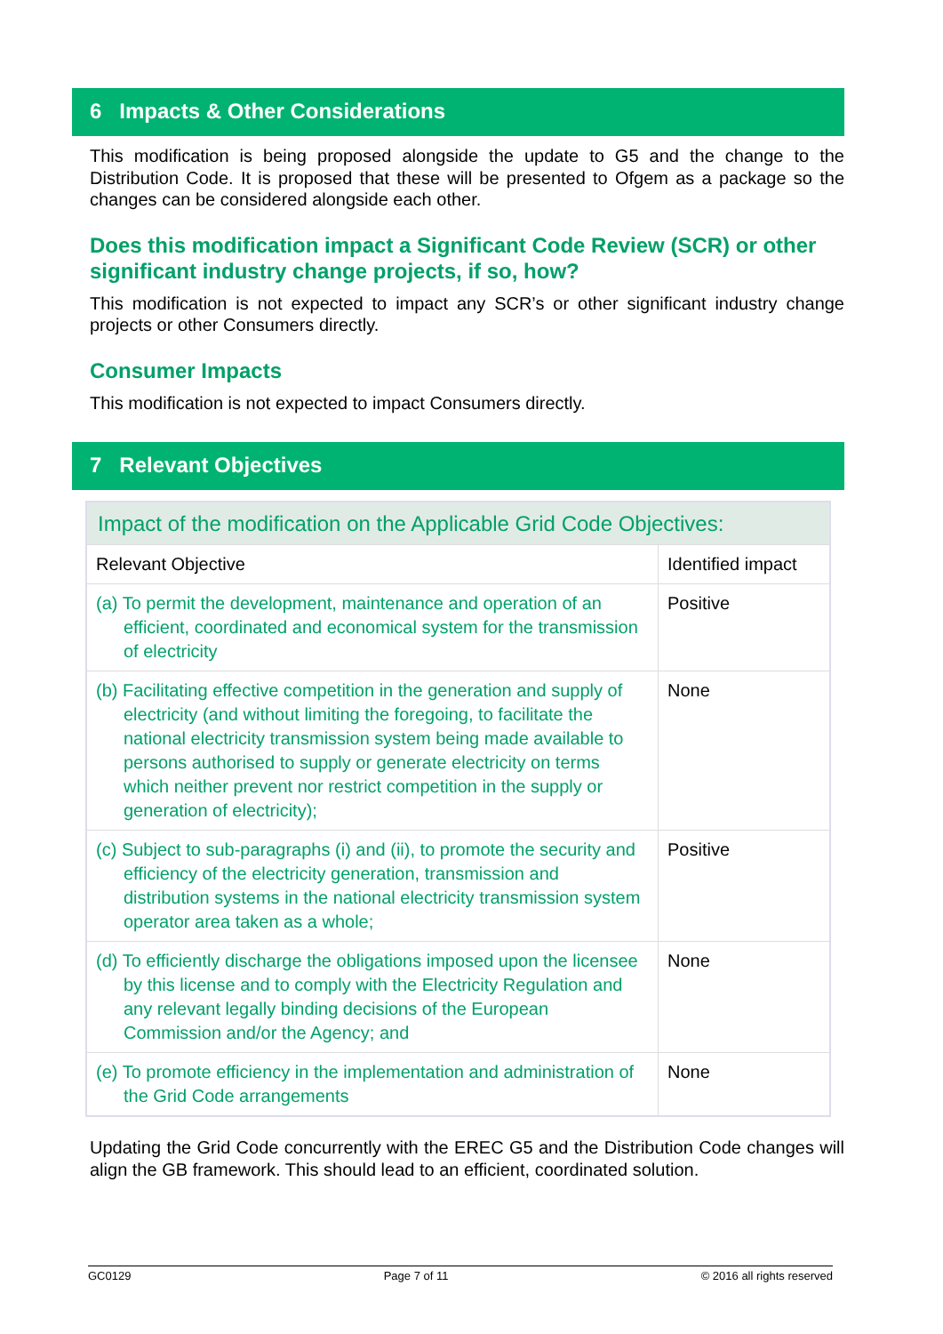6 Impacts & Other Considerations
This modification is being proposed alongside the update to G5 and the change to the Distribution Code. It is proposed that these will be presented to Ofgem as a package so the changes can be considered alongside each other.
Does this modification impact a Significant Code Review (SCR) or other significant industry change projects, if so, how?
This modification is not expected to impact any SCR’s or other significant industry change projects or other Consumers directly.
Consumer Impacts
This modification is not expected to impact Consumers directly.
7 Relevant Objectives
| Impact of the modification on the Applicable Grid Code Objectives: | |
| Relevant Objective | Identified impact |
| (a) To permit the development, maintenance and operation of an efficient, coordinated and economical system for the transmission of electricity | Positive |
| (b) Facilitating effective competition in the generation and supply of electricity (and without limiting the foregoing, to facilitate the national electricity transmission system being made available to persons authorised to supply or generate electricity on terms which neither prevent nor restrict competition in the supply or generation of electricity); | None |
| (c) Subject to sub-paragraphs (i) and (ii), to promote the security and efficiency of the electricity generation, transmission and distribution systems in the national electricity transmission system operator area taken as a whole; | Positive |
| (d) To efficiently discharge the obligations imposed upon the licensee by this license and to comply with the Electricity Regulation and any relevant legally binding decisions of the European Commission and/or the Agency; and | None |
| (e) To promote efficiency in the implementation and administration of the Grid Code arrangements | None |
Updating the Grid Code concurrently with the EREC G5 and the Distribution Code changes will align the GB framework. This should lead to an efficient, coordinated solution.
GC0129 Page 7 of 11 © 2016 all rights reserved